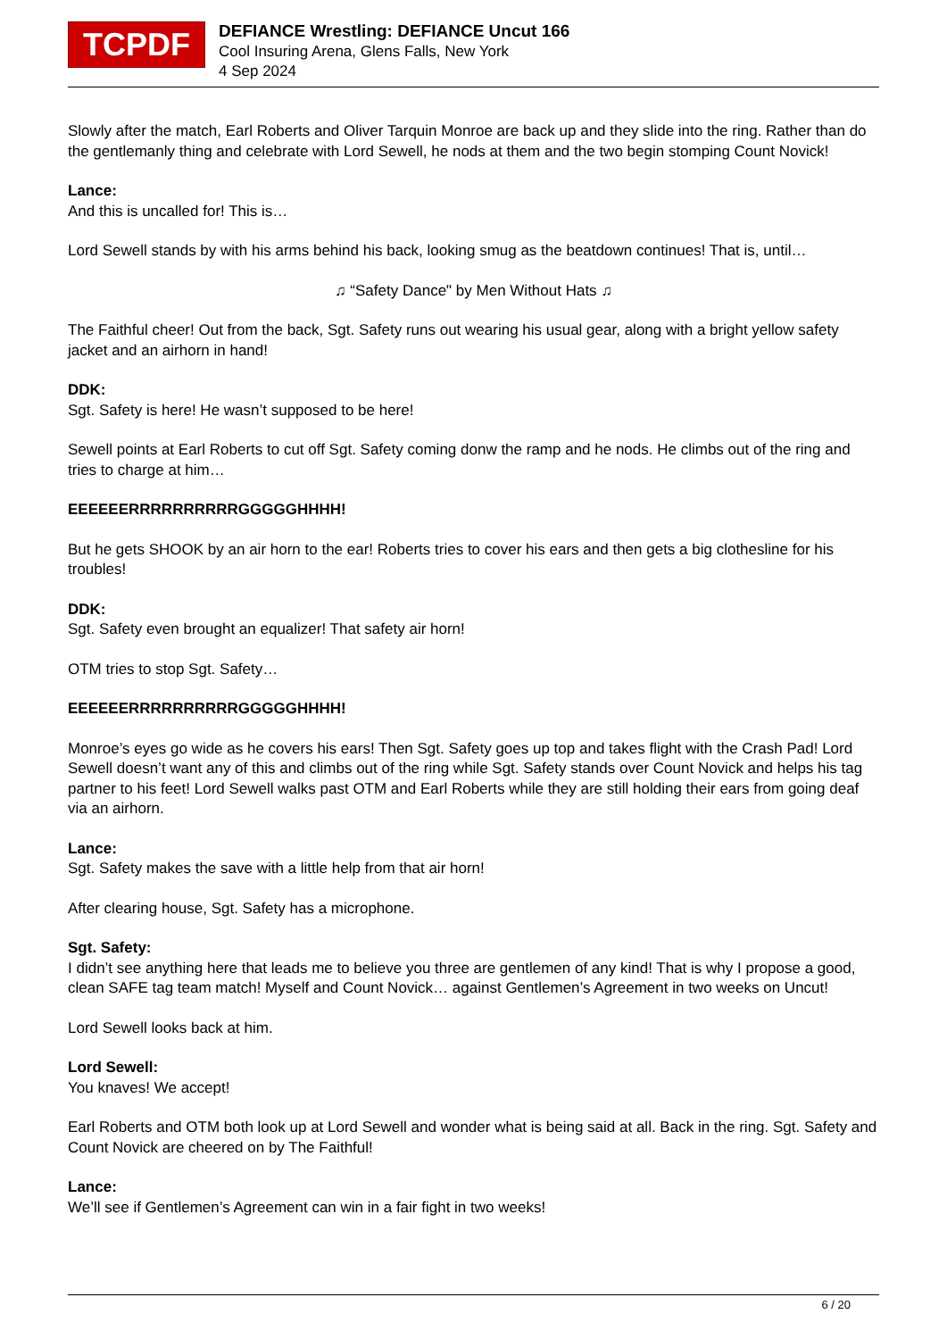TCPDF
DEFIANCE Wrestling: DEFIANCE Uncut 166
Cool Insuring Arena, Glens Falls, New York
4 Sep 2024
Slowly after the match, Earl Roberts and Oliver Tarquin Monroe are back up and they slide into the ring. Rather than do the gentlemanly thing and celebrate with Lord Sewell, he nods at them and the two begin stomping Count Novick!
Lance:
And this is uncalled for! This is…
Lord Sewell stands by with his arms behind his back, looking smug as the beatdown continues! That is, until…
♫ “Safety Dance" by Men Without Hats ♫
The Faithful cheer! Out from the back, Sgt. Safety runs out wearing his usual gear, along with a bright yellow safety jacket and an airhorn in hand!
DDK:
Sgt. Safety is here! He wasn’t supposed to be here!
Sewell points at Earl Roberts to cut off Sgt. Safety coming donw the ramp and he nods. He climbs out of the ring and tries to charge at him…
EEEEEERRRRRRRRRRGGGGGHHHH!
But he gets SHOOK by an air horn to the ear! Roberts tries to cover his ears and then gets a big clothesline for his troubles!
DDK:
Sgt. Safety even brought an equalizer! That safety air horn!
OTM tries to stop Sgt. Safety…
EEEEEERRRRRRRRRRGGGGGHHHH!
Monroe’s eyes go wide as he covers his ears! Then Sgt. Safety goes up top and takes flight with the Crash Pad! Lord Sewell doesn’t want any of this and climbs out of the ring while Sgt. Safety stands over Count Novick and helps his tag partner to his feet! Lord Sewell walks past OTM and Earl Roberts while they are still holding their ears from going deaf via an airhorn.
Lance:
Sgt. Safety makes the save with a little help from that air horn!
After clearing house, Sgt. Safety has a microphone.
Sgt. Safety:
I didn’t see anything here that leads me to believe you three are gentlemen of any kind! That is why I propose a good, clean SAFE tag team match! Myself and Count Novick… against Gentlemen’s Agreement in two weeks on Uncut!
Lord Sewell looks back at him.
Lord Sewell:
You knaves! We accept!
Earl Roberts and OTM both look up at Lord Sewell and wonder what is being said at all. Back in the ring. Sgt. Safety and Count Novick are cheered on by The Faithful!
Lance:
We’ll see if Gentlemen’s Agreement can win in a fair fight in two weeks!
6 / 20